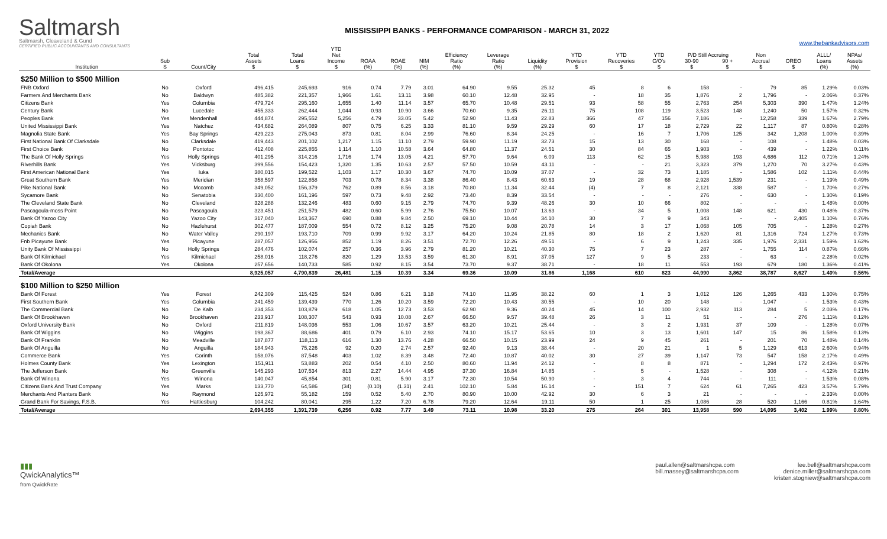Saltmarsh
Saltmarsh, Cleaveland & Gund
CERTIFIED PUBLIC ACCOUNTANTS AND CONSULTANTS
MISSISSIPPI BANKS - PERFORMANCE COMPARISON - MARCH 31, 2022
www.thebankadvisors.com
| | | | Total | Total | YTD Net | | | | Efficiency | Leverage | | YTD | YTD | YTD | P/D Still Accruing | | Non | | ALLL/ | NPAs/ |
| --- | --- | --- | --- | --- | --- | --- | --- | --- | --- | --- | --- | --- | --- | --- | --- | --- | --- | --- | --- | --- |
| Institution | Sub S | Count/City | Assets $ | Loans $ | Income $ | ROAA (%) | ROAE (%) | NIM (%) | Ratio (%) | Ratio (%) | Liquidity (%) | Provision $ | Recoveries $ | C/O's $ | 30-90 $ | 90 + $ | Accrual $ | OREO $ | Loans (%) | Assets (%) |
| $250 Million to $500 Million | | | | | | | | | | | | | | | | | | | | |
| FNB Oxford | No | Oxford | 496,415 | 245,693 | 916 | 0.74 | 7.79 | 3.01 | 64.90 | 9.55 | 25.32 | 45 | 8 | 6 | 158 | - | 79 | 85 | 1.29% | 0.03% |
| Farmers And Merchants Bank | No | Baldwyn | 485,382 | 221,357 | 1,966 | 1.61 | 13.11 | 3.98 | 60.10 | 12.48 | 32.95 | - | 18 | 35 | 1,876 | 2 | 1,796 | - | 2.06% | 0.37% |
| Citizens Bank | Yes | Columbia | 479,724 | 295,160 | 1,655 | 1.40 | 11.14 | 3.57 | 65.70 | 10.48 | 29.51 | 93 | 58 | 55 | 2,763 | 254 | 5,303 | 390 | 1.47% | 1.24% |
| Century Bank | No | Lucedale | 455,333 | 262,444 | 1,044 | 0.93 | 10.90 | 3.66 | 70.60 | 9.35 | 26.11 | 75 | 108 | 119 | 3,523 | 148 | 1,240 | 50 | 1.57% | 0.32% |
| Peoples Bank | Yes | Mendenhall | 444,874 | 295,552 | 5,256 | 4.79 | 33.05 | 5.42 | 52.90 | 11.43 | 22.83 | 366 | 47 | 156 | 7,186 | - | 12,258 | 339 | 1.67% | 2.79% |
| United Mississippi Bank | Yes | Natchez | 434,682 | 264,089 | 807 | 0.75 | 6.25 | 3.33 | 81.10 | 9.59 | 29.29 | 60 | 17 | 18 | 2,729 | 22 | 1,117 | 87 | 0.80% | 0.28% |
| Magnolia State Bank | Yes | Bay Springs | 429,223 | 275,043 | 873 | 0.81 | 8.04 | 2.99 | 76.60 | 8.34 | 24.25 | - | 16 | 7 | 1,706 | 125 | 342 | 1,208 | 1.00% | 0.39% |
| First National Bank Of Clarksdale | No | Clarksdale | 419,443 | 201,102 | 1,217 | 1.15 | 11.10 | 2.79 | 59.90 | 11.19 | 32.73 | 15 | 13 | 30 | 168 | - | 108 | - | 1.48% | 0.03% |
| First Choice Bank | No | Pontotoc | 412,408 | 225,855 | 1,114 | 1.10 | 10.58 | 3.64 | 64.80 | 11.37 | 24.51 | 30 | 84 | 65 | 1,903 | - | 439 | - | 1.22% | 0.11% |
| The Bank Of Holly Springs | Yes | Holly Springs | 401,295 | 314,216 | 1,716 | 1.74 | 13.05 | 4.21 | 57.70 | 9.64 | 6.09 | 113 | 62 | 15 | 5,988 | 193 | 4,686 | 112 | 0.71% | 1.24% |
| Riverhills Bank | Yes | Vicksburg | 399,556 | 154,423 | 1,320 | 1.35 | 10.63 | 2.57 | 57.50 | 10.59 | 43.11 | - | - | 21 | 3,323 | 379 | 1,270 | 70 | 3.27% | 0.43% |
| First American National Bank | Yes | Iuka | 380,015 | 199,522 | 1,103 | 1.17 | 10.30 | 3.67 | 74.70 | 10.09 | 37.07 | - | 32 | 73 | 1,185 | - | 1,586 | 102 | 1.11% | 0.44% |
| Great Southern Bank | Yes | Meridian | 358,597 | 122,858 | 703 | 0.78 | 8.34 | 3.38 | 86.40 | 8.43 | 60.63 | 19 | 28 | 68 | 2,928 | 1,539 | 231 | - | 1.19% | 0.49% |
| Pike National Bank | No | Mccomb | 349,052 | 156,379 | 762 | 0.89 | 8.56 | 3.18 | 70.80 | 11.34 | 32.44 | (4) | 7 | 8 | 2,121 | 338 | 587 | - | 1.70% | 0.27% |
| Sycamore Bank | No | Senatobia | 330,400 | 161,196 | 597 | 0.73 | 9.48 | 2.92 | 73.40 | 8.39 | 33.54 | - | - | - | 276 | - | 630 | - | 1.30% | 0.19% |
| The Cleveland State Bank | No | Cleveland | 328,288 | 132,246 | 483 | 0.60 | 9.15 | 2.79 | 74.70 | 9.39 | 48.26 | 30 | 10 | 66 | 802 | - | - | - | 1.48% | 0.00% |
| Pascagoula-moss Point | No | Pascagoula | 323,451 | 251,579 | 482 | 0.60 | 5.99 | 2.76 | 75.50 | 10.07 | 13.63 | - | 34 | 5 | 1,008 | 148 | 621 | 430 | 0.48% | 0.37% |
| Bank Of Yazoo City | No | Yazoo City | 317,040 | 143,367 | 690 | 0.88 | 9.84 | 2.50 | 69.10 | 10.44 | 34.10 | 30 | 7 | 9 | 343 | - | - | 2,405 | 1.10% | 0.76% |
| Copiah Bank | No | Hazlehurst | 302,477 | 187,009 | 554 | 0.72 | 8.12 | 3.25 | 75.20 | 9.08 | 20.78 | 14 | 3 | 17 | 1,068 | 105 | 705 | - | 1.28% | 0.27% |
| Mechanics Bank | No | Water Valley | 290,197 | 193,710 | 709 | 0.99 | 9.92 | 3.17 | 64.20 | 10.24 | 21.85 | 80 | 18 | 2 | 1,620 | 81 | 1,316 | 724 | 1.27% | 0.73% |
| Fnb Picayune Bank | Yes | Picayune | 287,057 | 126,956 | 852 | 1.19 | 8.26 | 3.51 | 72.70 | 12.26 | 49.51 | - | 6 | 9 | 1,243 | 335 | 1,976 | 2,331 | 1.59% | 1.62% |
| Unity Bank Of Mississippi | No | Holly Springs | 284,476 | 102,074 | 257 | 0.36 | 3.96 | 2.79 | 81.20 | 10.21 | 40.30 | 75 | 7 | 23 | 287 | - | 1,755 | 114 | 0.87% | 0.66% |
| Bank Of Kilmichael | Yes | Kilmichael | 258,016 | 118,276 | 820 | 1.29 | 13.53 | 3.59 | 61.30 | 8.91 | 37.05 | 127 | 9 | 5 | 233 | - | 63 | - | 2.28% | 0.02% |
| Bank Of Okolona | Yes | Okolona | 257,656 | 140,733 | 585 | 0.92 | 8.15 | 3.54 | 73.70 | 9.37 | 38.71 | - | 18 | 11 | 553 | 193 | 679 | 180 | 1.36% | 0.41% |
| Total/Average | | | 8,925,057 | 4,790,839 | 26,481 | 1.15 | 10.39 | 3.34 | 69.36 | 10.09 | 31.86 | 1,168 | 610 | 823 | 44,990 | 3,862 | 38,787 | 8,627 | 1.40% | 0.56% |
| $100 Million to $250 Million | | | | | | | | | | | | | | | | | | | | |
| Bank Of Forest | Yes | Forest | 242,309 | 115,425 | 524 | 0.86 | 6.21 | 3.18 | 74.10 | 11.95 | 38.22 | 60 | 1 | 3 | 1,012 | 126 | 1,265 | 433 | 1.30% | 0.75% |
| First Southern Bank | Yes | Columbia | 241,459 | 139,439 | 770 | 1.26 | 10.20 | 3.59 | 72.20 | 10.43 | 30.55 | - | 10 | 20 | 148 | - | 1,047 | - | 1.53% | 0.43% |
| The Commercial Bank | No | De Kalb | 234,353 | 103,879 | 618 | 1.05 | 12.73 | 3.53 | 62.90 | 9.36 | 40.24 | 45 | 14 | 100 | 2,932 | 113 | 284 | 5 | 2.03% | 0.17% |
| Bank Of Brookhaven | No | Brookhaven | 233,917 | 108,307 | 543 | 0.93 | 10.08 | 2.67 | 66.50 | 9.57 | 39.48 | 26 | 3 | 11 | 51 | - | - | 276 | 1.11% | 0.12% |
| Oxford University Bank | No | Oxford | 211,819 | 148,036 | 553 | 1.06 | 10.67 | 3.57 | 63.20 | 10.21 | 25.44 | - | 3 | 2 | 1,931 | 37 | 109 | - | 1.28% | 0.07% |
| Bank Of Wiggins | No | Wiggins | 198,367 | 88,686 | 401 | 0.79 | 6.10 | 2.93 | 74.10 | 15.17 | 53.65 | 10 | 3 | 13 | 1,601 | 147 | 15 | 86 | 1.58% | 0.13% |
| Bank Of Franklin | No | Meadville | 187,877 | 118,113 | 616 | 1.30 | 13.76 | 4.28 | 66.50 | 10.15 | 23.99 | 24 | 9 | 45 | 261 | - | 201 | 70 | 1.48% | 0.14% |
| Bank Of Anguilla | No | Anguilla | 184,943 | 75,226 | 92 | 0.20 | 2.74 | 2.57 | 92.40 | 9.13 | 38.44 | - | 20 | 21 | 1 | 5 | 1,129 | 613 | 2.60% | 0.94% |
| Commerce Bank | Yes | Corinth | 158,076 | 87,548 | 403 | 1.02 | 8.39 | 3.48 | 72.40 | 10.87 | 40.02 | 30 | 27 | 39 | 1,147 | 73 | 547 | 158 | 2.17% | 0.49% |
| Holmes County Bank | Yes | Lexington | 151,911 | 53,883 | 202 | 0.54 | 4.10 | 2.50 | 80.60 | 11.94 | 24.12 | - | 8 | 8 | 871 | - | 1,294 | 172 | 2.43% | 0.97% |
| The Jefferson Bank | No | Greenville | 145,293 | 107,534 | 813 | 2.27 | 14.44 | 4.95 | 37.30 | 16.84 | 14.85 | - | 5 | - | 1,528 | - | 308 | - | 4.12% | 0.21% |
| Bank Of Winona | Yes | Winona | 140,047 | 45,854 | 301 | 0.81 | 5.90 | 3.17 | 72.30 | 10.54 | 50.90 | - | 3 | 4 | 744 | - | 111 | - | 1.53% | 0.08% |
| Citizens Bank And Trust Company | Yes | Marks | 133,770 | 64,586 | (34) | (0.10) | (1.31) | 2.41 | 102.10 | 5.84 | 16.14 | - | 151 | 7 | 624 | 61 | 7,265 | 423 | 3.57% | 5.79% |
| Merchants And Planters Bank | No | Raymond | 125,972 | 55,182 | 159 | 0.52 | 5.40 | 2.70 | 80.90 | 10.00 | 42.92 | 30 | 6 | 3 | 21 | - | - | - | 2.33% | 0.00% |
| Grand Bank For Savings, F.S.B. | Yes | Hattiesburg | 104,242 | 80,041 | 295 | 1.22 | 7.20 | 6.78 | 79.20 | 12.64 | 19.11 | 50 | 1 | 25 | 1,086 | 28 | 520 | 1,166 | 0.81% | 1.64% |
| Total/Average | | | 2,694,355 | 1,391,739 | 6,256 | 0.92 | 7.77 | 3.49 | 73.11 | 10.98 | 33.20 | 275 | 264 | 301 | 13,958 | 590 | 14,095 | 3,402 | 1.99% | 0.80% |
▮▮▮
QwickAnalytics™
from QwickRate
paul.allen@saltmarshcpa.com
bill.massey@saltmarshcpa.com
lee.bell@saltmarshcpa.com
denice.miller@saltmarshcpa.com
kristen.stogniew@saltmarshcpa.com